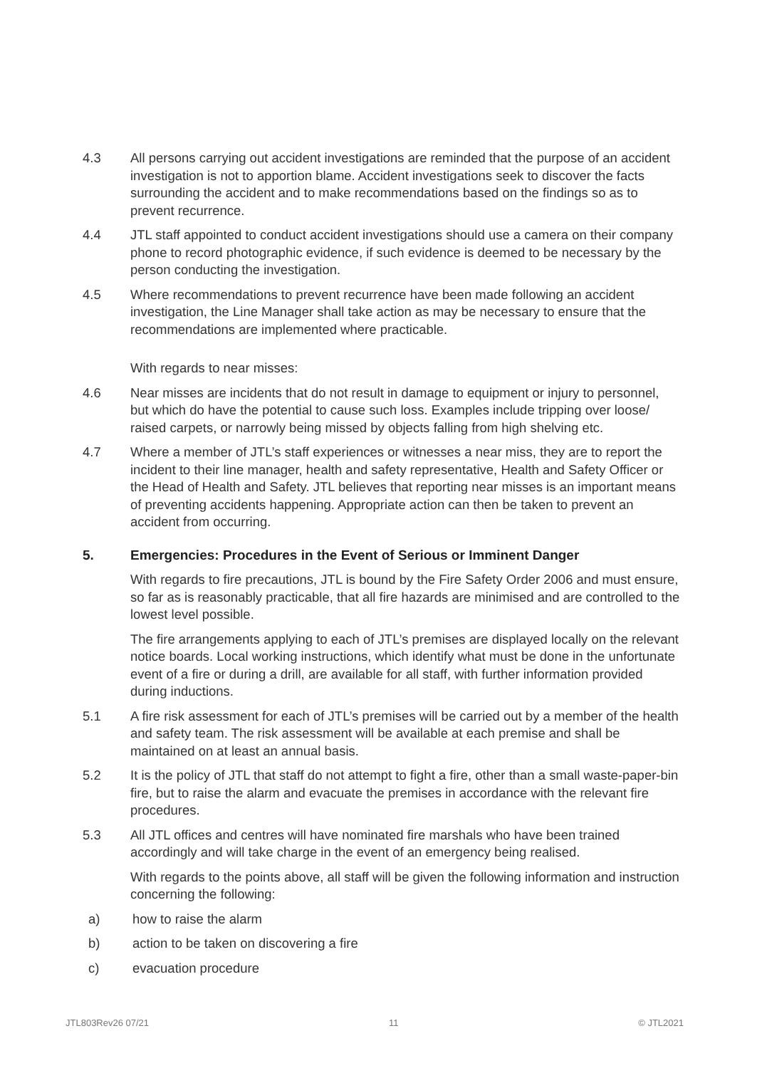4.3 All persons carrying out accident investigations are reminded that the purpose of an accident investigation is not to apportion blame. Accident investigations seek to discover the facts surrounding the accident and to make recommendations based on the findings so as to prevent recurrence.
4.4 JTL staff appointed to conduct accident investigations should use a camera on their company phone to record photographic evidence, if such evidence is deemed to be necessary by the person conducting the investigation.
4.5 Where recommendations to prevent recurrence have been made following an accident investigation, the Line Manager shall take action as may be necessary to ensure that the recommendations are implemented where practicable.
With regards to near misses:
4.6 Near misses are incidents that do not result in damage to equipment or injury to personnel, but which do have the potential to cause such loss. Examples include tripping over loose/ raised carpets, or narrowly being missed by objects falling from high shelving etc.
4.7 Where a member of JTL’s staff experiences or witnesses a near miss, they are to report the incident to their line manager, health and safety representative, Health and Safety Officer or the Head of Health and Safety. JTL believes that reporting near misses is an important means of preventing accidents happening. Appropriate action can then be taken to prevent an accident from occurring.
5. Emergencies: Procedures in the Event of Serious or Imminent Danger
With regards to fire precautions, JTL is bound by the Fire Safety Order 2006 and must ensure, so far as is reasonably practicable, that all fire hazards are minimised and are controlled to the lowest level possible.
The fire arrangements applying to each of JTL’s premises are displayed locally on the relevant notice boards. Local working instructions, which identify what must be done in the unfortunate event of a fire or during a drill, are available for all staff, with further information provided during inductions.
5.1 A fire risk assessment for each of JTL’s premises will be carried out by a member of the health and safety team. The risk assessment will be available at each premise and shall be maintained on at least an annual basis.
5.2 It is the policy of JTL that staff do not attempt to fight a fire, other than a small waste-paper-bin fire, but to raise the alarm and evacuate the premises in accordance with the relevant fire procedures.
5.3 All JTL offices and centres will have nominated fire marshals who have been trained accordingly and will take charge in the event of an emergency being realised.
With regards to the points above, all staff will be given the following information and instruction concerning the following:
a) how to raise the alarm
b) action to be taken on discovering a fire
c) evacuation procedure
JTL803Rev26 07/21 11 © JTL2021